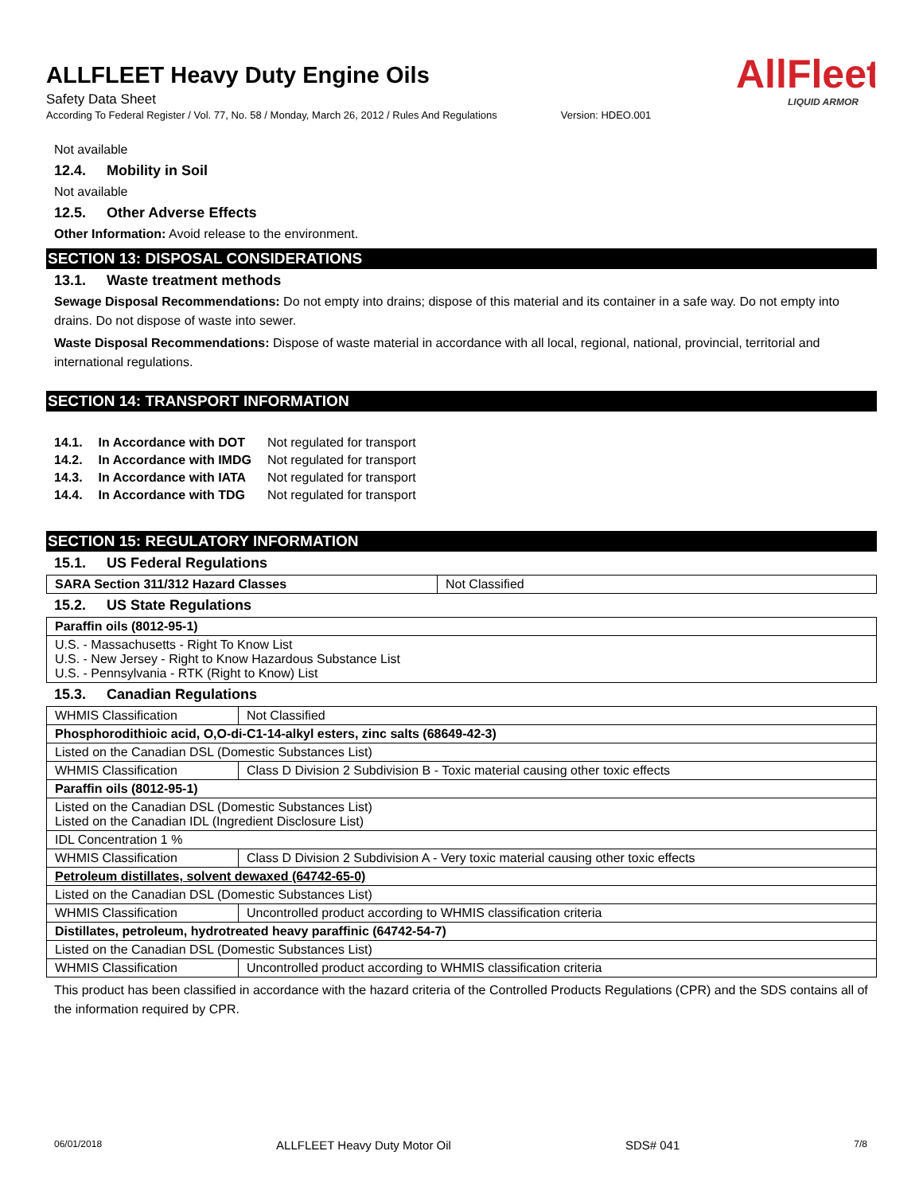AllFleet
LIQUID ARMOR
ALLFLEET Heavy Duty Engine Oils
Safety Data Sheet
According To Federal Register / Vol. 77, No. 58 / Monday, March 26, 2012 / Rules And Regulations Version: HDEO.001
Not available
12.4. Mobility in Soil
Not available
12.5. Other Adverse Effects
Other Information: Avoid release to the environment.
SECTION 13: DISPOSAL CONSIDERATIONS
13.1. Waste treatment methods
Sewage Disposal Recommendations: Do not empty into drains; dispose of this material and its container in a safe way. Do not empty into drains. Do not dispose of waste into sewer.
Waste Disposal Recommendations: Dispose of waste material in accordance with all local, regional, national, provincial, territorial and international regulations.
SECTION 14: TRANSPORT INFORMATION
| 14.1. | In Accordance with DOT | Not regulated for transport |
| 14.2. | In Accordance with IMDG | Not regulated for transport |
| 14.3. | In Accordance with IATA | Not regulated for transport |
| 14.4. | In Accordance with TDG | Not regulated for transport |
SECTION 15: REGULATORY INFORMATION
15.1. US Federal Regulations
| SARA Section 311/312 Hazard Classes | Not Classified |
15.2. US State Regulations
| Paraffin oils (8012-95-1) |
| U.S. - Massachusetts - Right To Know List U.S. - New Jersey - Right to Know Hazardous Substance List U.S. - Pennsylvania - RTK (Right to Know) List |
15.3. Canadian Regulations
| WHMIS Classification | Not Classified |
| Phosphorodithioic acid, O,O-di-C1-14-alkyl esters, zinc salts (68649-42-3) | |
| Listed on the Canadian DSL (Domestic Substances List) | |
| WHMIS Classification | Class D Division 2 Subdivision B - Toxic material causing other toxic effects |
| Paraffin oils (8012-95-1) | |
| Listed on the Canadian DSL (Domestic Substances List) Listed on the Canadian IDL (Ingredient Disclosure List) | |
| IDL Concentration 1 % | |
| WHMIS Classification | Class D Division 2 Subdivision A - Very toxic material causing other toxic effects |
| Petroleum distillates, solvent dewaxed (64742-65-0) | |
| Listed on the Canadian DSL (Domestic Substances List) | |
| WHMIS Classification | Uncontrolled product according to WHMIS classification criteria |
| Distillates, petroleum, hydrotreated heavy paraffinic (64742-54-7) | |
| Listed on the Canadian DSL (Domestic Substances List) | |
| WHMIS Classification | Uncontrolled product according to WHMIS classification criteria |
This product has been classified in accordance with the hazard criteria of the Controlled Products Regulations (CPR) and the SDS contains all of the information required by CPR.
06/01/2018 ALLFLEET Heavy Duty Motor Oil SDS# 041 7/8